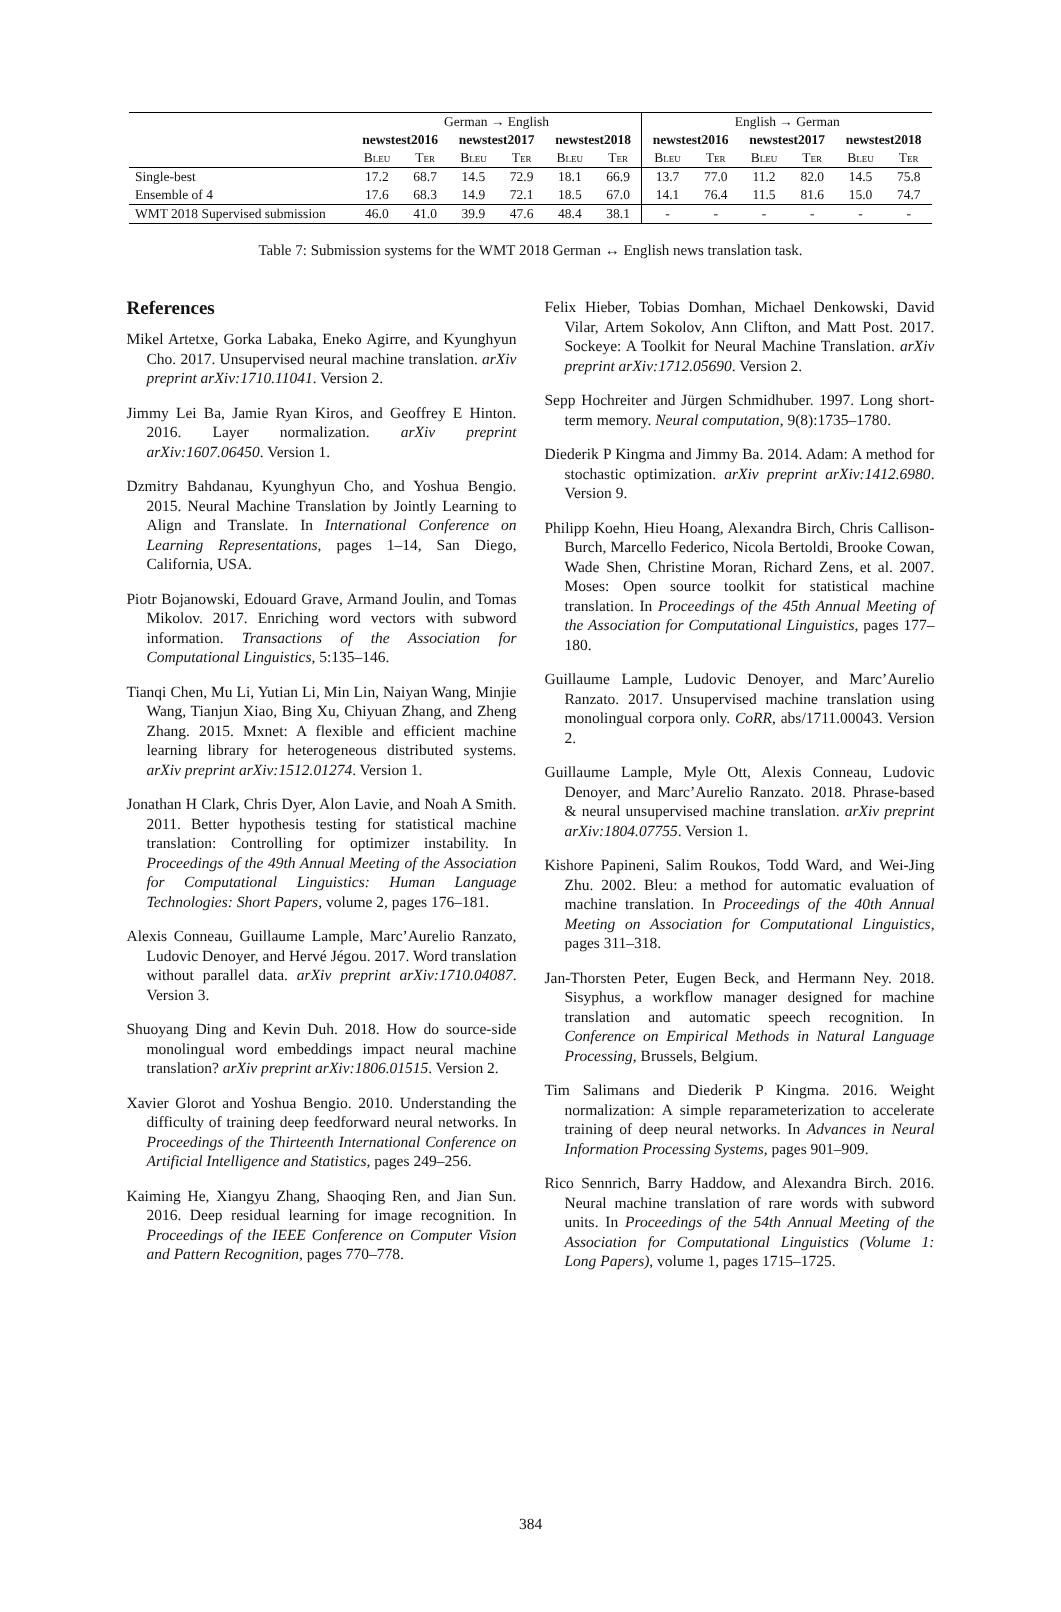| | German → English | | | | | | English → German | | | | | |
| --- | --- | --- | --- | --- | --- | --- | --- | --- | --- | --- | --- | --- |
| | newstest2016 | | newstest2017 | | newstest2018 | | newstest2016 | | newstest2017 | | newstest2018 | |
| | Bleu | Ter | Bleu | Ter | Bleu | Ter | Bleu | Ter | Bleu | Ter | Bleu | Ter |
| Single-best | 17.2 | 68.7 | 14.5 | 72.9 | 18.1 | 66.9 | 13.7 | 77.0 | 11.2 | 82.0 | 14.5 | 75.8 |
| Ensemble of 4 | 17.6 | 68.3 | 14.9 | 72.1 | 18.5 | 67.0 | 14.1 | 76.4 | 11.5 | 81.6 | 15.0 | 74.7 |
| WMT 2018 Supervised submission | 46.0 | 41.0 | 39.9 | 47.6 | 48.4 | 38.1 | - | - | - | - | - | - |
Table 7: Submission systems for the WMT 2018 German ↔ English news translation task.
References
Mikel Artetxe, Gorka Labaka, Eneko Agirre, and Kyunghyun Cho. 2017. Unsupervised neural machine translation. arXiv preprint arXiv:1710.11041. Version 2.
Jimmy Lei Ba, Jamie Ryan Kiros, and Geoffrey E Hinton. 2016. Layer normalization. arXiv preprint arXiv:1607.06450. Version 1.
Dzmitry Bahdanau, Kyunghyun Cho, and Yoshua Bengio. 2015. Neural Machine Translation by Jointly Learning to Align and Translate. In International Conference on Learning Representations, pages 1–14, San Diego, California, USA.
Piotr Bojanowski, Edouard Grave, Armand Joulin, and Tomas Mikolov. 2017. Enriching word vectors with subword information. Transactions of the Association for Computational Linguistics, 5:135–146.
Tianqi Chen, Mu Li, Yutian Li, Min Lin, Naiyan Wang, Minjie Wang, Tianjun Xiao, Bing Xu, Chiyuan Zhang, and Zheng Zhang. 2015. Mxnet: A flexible and efficient machine learning library for heterogeneous distributed systems. arXiv preprint arXiv:1512.01274. Version 1.
Jonathan H Clark, Chris Dyer, Alon Lavie, and Noah A Smith. 2011. Better hypothesis testing for statistical machine translation: Controlling for optimizer instability. In Proceedings of the 49th Annual Meeting of the Association for Computational Linguistics: Human Language Technologies: Short Papers, volume 2, pages 176–181.
Alexis Conneau, Guillaume Lample, Marc’Aurelio Ranzato, Ludovic Denoyer, and Hervé Jégou. 2017. Word translation without parallel data. arXiv preprint arXiv:1710.04087. Version 3.
Shuoyang Ding and Kevin Duh. 2018. How do source-side monolingual word embeddings impact neural machine translation? arXiv preprint arXiv:1806.01515. Version 2.
Xavier Glorot and Yoshua Bengio. 2010. Understanding the difficulty of training deep feedforward neural networks. In Proceedings of the Thirteenth International Conference on Artificial Intelligence and Statistics, pages 249–256.
Kaiming He, Xiangyu Zhang, Shaoqing Ren, and Jian Sun. 2016. Deep residual learning for image recognition. In Proceedings of the IEEE Conference on Computer Vision and Pattern Recognition, pages 770–778.
Felix Hieber, Tobias Domhan, Michael Denkowski, David Vilar, Artem Sokolov, Ann Clifton, and Matt Post. 2017. Sockeye: A Toolkit for Neural Machine Translation. arXiv preprint arXiv:1712.05690. Version 2.
Sepp Hochreiter and Jürgen Schmidhuber. 1997. Long short-term memory. Neural computation, 9(8):1735–1780.
Diederik P Kingma and Jimmy Ba. 2014. Adam: A method for stochastic optimization. arXiv preprint arXiv:1412.6980. Version 9.
Philipp Koehn, Hieu Hoang, Alexandra Birch, Chris Callison-Burch, Marcello Federico, Nicola Bertoldi, Brooke Cowan, Wade Shen, Christine Moran, Richard Zens, et al. 2007. Moses: Open source toolkit for statistical machine translation. In Proceedings of the 45th Annual Meeting of the Association for Computational Linguistics, pages 177–180.
Guillaume Lample, Ludovic Denoyer, and Marc’Aurelio Ranzato. 2017. Unsupervised machine translation using monolingual corpora only. CoRR, abs/1711.00043. Version 2.
Guillaume Lample, Myle Ott, Alexis Conneau, Ludovic Denoyer, and Marc’Aurelio Ranzato. 2018. Phrase-based & neural unsupervised machine translation. arXiv preprint arXiv:1804.07755. Version 1.
Kishore Papineni, Salim Roukos, Todd Ward, and Wei-Jing Zhu. 2002. Bleu: a method for automatic evaluation of machine translation. In Proceedings of the 40th Annual Meeting on Association for Computational Linguistics, pages 311–318.
Jan-Thorsten Peter, Eugen Beck, and Hermann Ney. 2018. Sisyphus, a workflow manager designed for machine translation and automatic speech recognition. In Conference on Empirical Methods in Natural Language Processing, Brussels, Belgium.
Tim Salimans and Diederik P Kingma. 2016. Weight normalization: A simple reparameterization to accelerate training of deep neural networks. In Advances in Neural Information Processing Systems, pages 901–909.
Rico Sennrich, Barry Haddow, and Alexandra Birch. 2016. Neural machine translation of rare words with subword units. In Proceedings of the 54th Annual Meeting of the Association for Computational Linguistics (Volume 1: Long Papers), volume 1, pages 1715–1725.
384